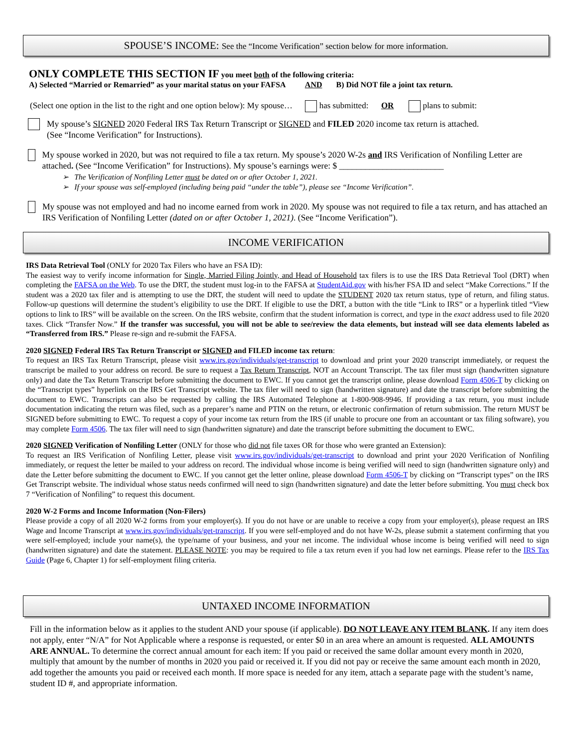SPOUSE’S INCOME: See the “Income Verification” section below for more information.
ONLY COMPLETE THIS SECTION IF you meet both of the following criteria:
A) Selected “Married or Remarried” as your marital status on your FAFSA AND B) Did NOT file a joint tax return.
(Select one option in the list to the right and one option below): My spouse… has submitted: OR plans to submit:
My spouse’s SIGNED 2020 Federal IRS Tax Return Transcript or SIGNED and FILED 2020 income tax return is attached.
(See “Income Verification” for Instructions).
My spouse worked in 2020, but was not required to file a tax return. My spouse’s 2020 W-2s and IRS Verification of Nonfiling Letter are attached. (See “Income Verification” for Instructions). My spouse’s earnings were: $ ________________________
➢ The Verification of Nonfiling Letter must be dated on or after October 1, 2021.
➢ If your spouse was self-employed (including being paid “under the table”), please see “Income Verification”.
My spouse was not employed and had no income earned from work in 2020. My spouse was not required to file a tax return, and has attached an IRS Verification of Nonfiling Letter (dated on or after October 1, 2021). (See “Income Verification”).
INCOME VERIFICATION
IRS Data Retrieval Tool (ONLY for 2020 Tax Filers who have an FSA ID):
The easiest way to verify income information for Single, Married Filing Jointly, and Head of Household tax filers is to use the IRS Data Retrieval Tool (DRT) when completing the FAFSA on the Web. To use the DRT, the student must log-in to the FAFSA at StudentAid.gov with his/her FSA ID and select “Make Corrections.” If the student was a 2020 tax filer and is attempting to use the DRT, the student will need to update the STUDENT 2020 tax return status, type of return, and filing status. Follow-up questions will determine the student’s eligibility to use the DRT. If eligible to use the DRT, a button with the title “Link to IRS” or a hyperlink titled “View options to link to IRS” will be available on the screen. On the IRS website, confirm that the student information is correct, and type in the exact address used to file 2020 taxes. Click “Transfer Now.” If the transfer was successful, you will not be able to see/review the data elements, but instead will see data elements labeled as “Transferred from IRS.” Please re-sign and re-submit the FAFSA.
2020 SIGNED Federal IRS Tax Return Transcript or SIGNED and FILED income tax return:
To request an IRS Tax Return Transcript, please visit www.irs.gov/individuals/get-transcript to download and print your 2020 transcript immediately, or request the transcript be mailed to your address on record. Be sure to request a Tax Return Transcript, NOT an Account Transcript. The tax filer must sign (handwritten signature only) and date the Tax Return Transcript before submitting the document to EWC. If you cannot get the transcript online, please download Form 4506-T by clicking on the “Transcript types” hyperlink on the IRS Get Transcript website. The tax filer will need to sign (handwritten signature) and date the transcript before submitting the document to EWC. Transcripts can also be requested by calling the IRS Automated Telephone at 1-800-908-9946. If providing a tax return, you must include documentation indicating the return was filed, such as a preparer’s name and PTIN on the return, or electronic confirmation of return submission. The return MUST be SIGNED before submitting to EWC. To request a copy of your income tax return from the IRS (if unable to procure one from an accountant or tax filing software), you may complete Form 4506. The tax filer will need to sign (handwritten signature) and date the transcript before submitting the document to EWC.
2020 SIGNED Verification of Nonfiling Letter (ONLY for those who did not file taxes OR for those who were granted an Extension):
To request an IRS Verification of Nonfiling Letter, please visit www.irs.gov/individuals/get-transcript to download and print your 2020 Verification of Nonfiling immediately, or request the letter be mailed to your address on record. The individual whose income is being verified will need to sign (handwritten signature only) and date the Letter before submitting the document to EWC. If you cannot get the letter online, please download Form 4506-T by clicking on “Transcript types” on the IRS Get Transcript website. The individual whose status needs confirmed will need to sign (handwritten signature) and date the letter before submitting. You must check box 7 “Verification of Nonfiling” to request this document.
2020 W-2 Forms and Income Information (Non-Filers)
Please provide a copy of all 2020 W-2 forms from your employer(s). If you do not have or are unable to receive a copy from your employer(s), please request an IRS Wage and Income Transcript at www.irs.gov/individuals/get-transcript. If you were self-employed and do not have W-2s, please submit a statement confirming that you were self-employed; include your name(s), the type/name of your business, and your net income. The individual whose income is being verified will need to sign (handwritten signature) and date the statement. PLEASE NOTE: you may be required to file a tax return even if you had low net earnings. Please refer to the IRS Tax Guide (Page 6, Chapter 1) for self-employment filing criteria.
UNTAXED INCOME INFORMATION
Fill in the information below as it applies to the student AND your spouse (if applicable). DO NOT LEAVE ANY ITEM BLANK. If any item does not apply, enter “N/A” for Not Applicable where a response is requested, or enter $0 in an area where an amount is requested. ALL AMOUNTS ARE ANNUAL. To determine the correct annual amount for each item: If you paid or received the same dollar amount every month in 2020, multiply that amount by the number of months in 2020 you paid or received it. If you did not pay or receive the same amount each month in 2020, add together the amounts you paid or received each month. If more space is needed for any item, attach a separate page with the student’s name, student ID #, and appropriate information.